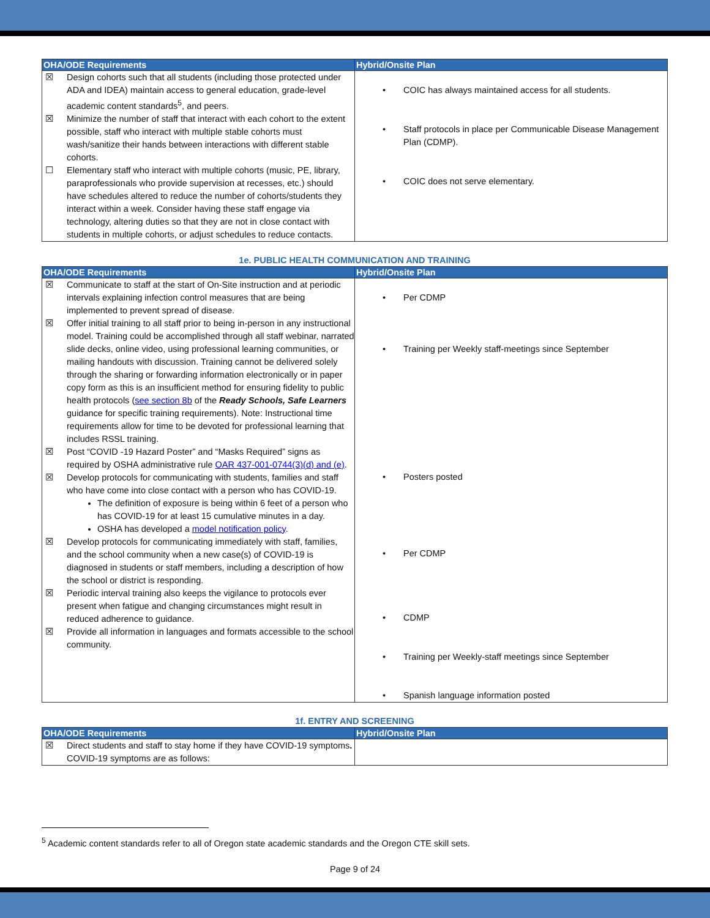| OHA/ODE Requirements | Hybrid/Onsite Plan |
| --- | --- |
| ☒ Design cohorts such that all students (including those protected under ADA and IDEA) maintain access to general education, grade-level academic content standards<sup>5</sup>, and peers. ☒ Minimize the number of staff that interact with each cohort to the extent possible, staff who interact with multiple stable cohorts must wash/sanitize their hands between interactions with different stable cohorts. ☐ Elementary staff who interact with multiple cohorts (music, PE, library, paraprofessionals who provide supervision at recesses, etc.) should have schedules altered to reduce the number of cohorts/students they interact within a week. Consider having these staff engage via technology, altering duties so that they are not in close contact with students in multiple cohorts, or adjust schedules to reduce contacts. | • COIC has always maintained access for all students. • Staff protocols in place per Communicable Disease Management Plan (CDMP). • COIC does not serve elementary. |
1e. PUBLIC HEALTH COMMUNICATION AND TRAINING
| OHA/ODE Requirements | Hybrid/Onsite Plan |
| --- | --- |
| ☒ Communicate to staff at the start of On-Site instruction and at periodic intervals explaining infection control measures that are being implemented to prevent spread of disease. ☒ Offer initial training to all staff prior to being in-person in any instructional model. Training could be accomplished through all staff webinar, narrated slide decks, online video, using professional learning communities, or mailing handouts with discussion. Training cannot be delivered solely through the sharing or forwarding information electronically or in paper copy form as this is an insufficient method for ensuring fidelity to public health protocols ( see section 8b of the Ready Schools, Safe Learners guidance for specific training requirements). Note: Instructional time requirements allow for time to be devoted for professional learning that includes RSSL training. ☒ Post “COVID -19 Hazard Poster” and “Masks Required” signs as required by OSHA administrative rule OAR 437-001-0744(3)(d) and (e) . ☒ Develop protocols for communicating with students, families and staff who have come into close contact with a person who has COVID-19. The definition of exposure is being within 6 feet of a person who has COVID-19 for at least 15 cumulative minutes in a day. OSHA has developed a model notification policy . ☒ Develop protocols for communicating immediately with staff, families, and the school community when a new case(s) of COVID-19 is diagnosed in students or staff members, including a description of how the school or district is responding. ☒ Periodic interval training also keeps the vigilance to protocols ever present when fatigue and changing circumstances might result in reduced adherence to guidance. ☒ Provide all information in languages and formats accessible to the school community. | • Per CDMP • Training per Weekly staff-meetings since September • Posters posted • Per CDMP • CDMP • Training per Weekly-staff meetings since September • Spanish language information posted |
1f. ENTRY AND SCREENING
| OHA/ODE Requirements | Hybrid/Onsite Plan |
| --- | --- |
| ☒ Direct students and staff to stay home if they have COVID-19 symptoms . COVID-19 symptoms are as follows: | |
<sup>5</sup> Academic content standards refer to all of Oregon state academic standards and the Oregon CTE skill sets.
Page 9 of 24